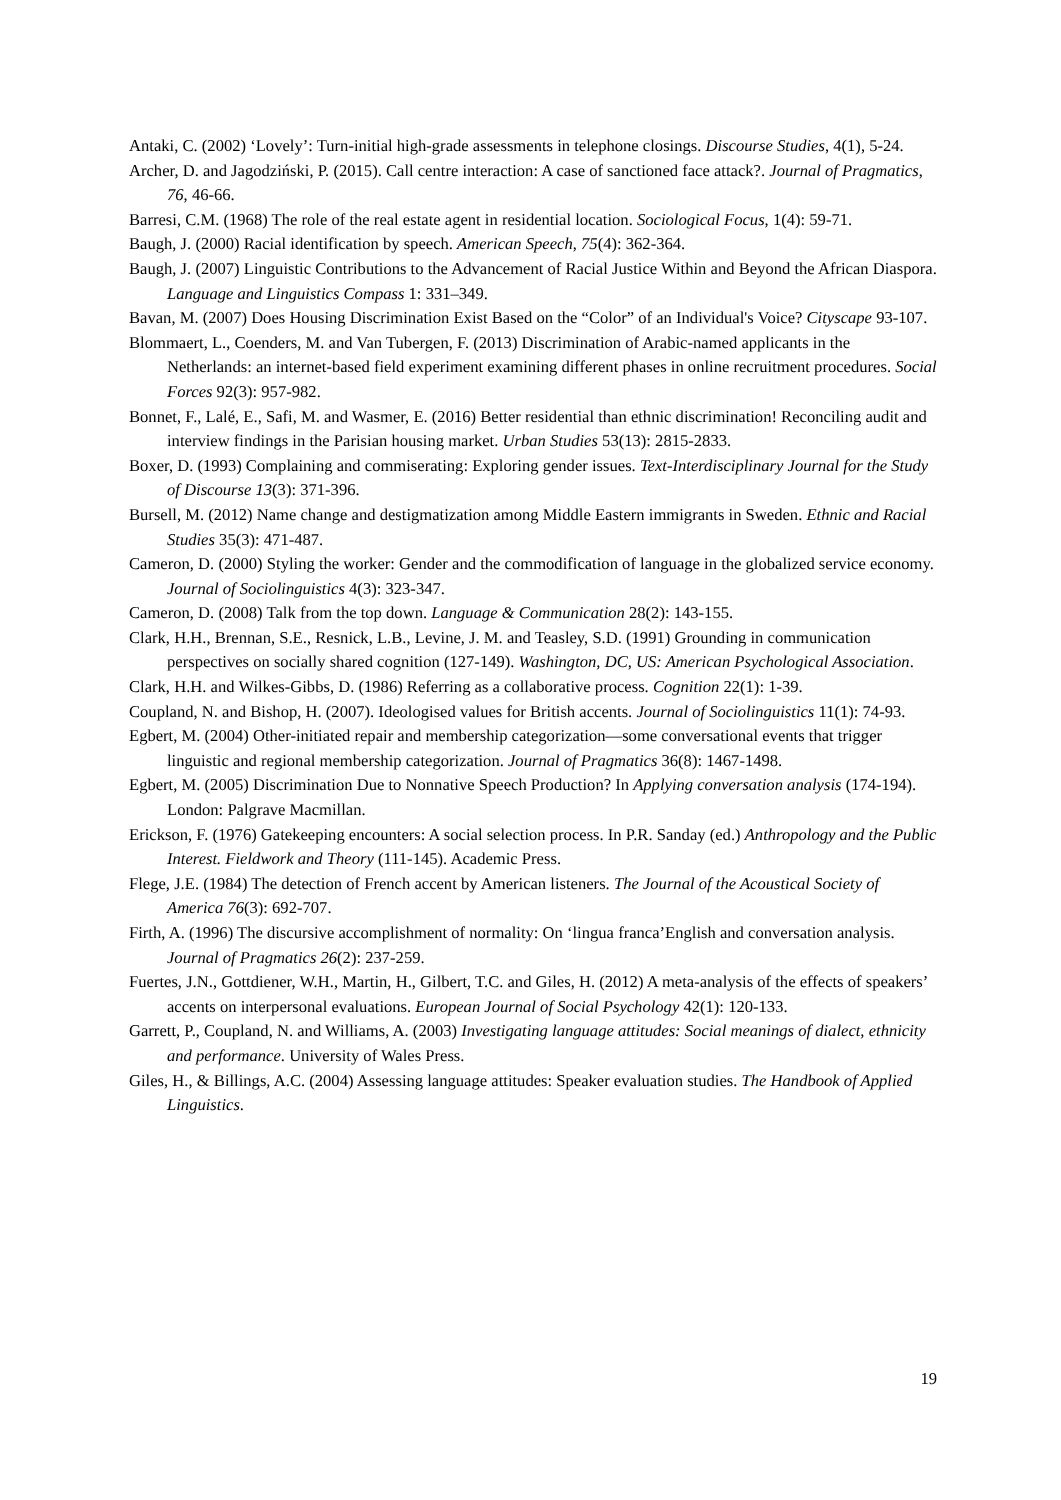Antaki, C. (2002) ‘Lovely’: Turn-initial high-grade assessments in telephone closings. Discourse Studies, 4(1), 5-24.
Archer, D. and Jagodziński, P. (2015). Call centre interaction: A case of sanctioned face attack?. Journal of Pragmatics, 76, 46-66.
Barresi, C.M. (1968) The role of the real estate agent in residential location. Sociological Focus, 1(4): 59-71.
Baugh, J. (2000) Racial identification by speech. American Speech, 75(4): 362-364.
Baugh, J. (2007) Linguistic Contributions to the Advancement of Racial Justice Within and Beyond the African Diaspora. Language and Linguistics Compass 1: 331–349.
Bavan, M. (2007) Does Housing Discrimination Exist Based on the “Color” of an Individual's Voice? Cityscape 93-107.
Blommaert, L., Coenders, M. and Van Tubergen, F. (2013) Discrimination of Arabic-named applicants in the Netherlands: an internet-based field experiment examining different phases in online recruitment procedures. Social Forces 92(3): 957-982.
Bonnet, F., Lalé, E., Safi, M. and Wasmer, E. (2016) Better residential than ethnic discrimination! Reconciling audit and interview findings in the Parisian housing market. Urban Studies 53(13): 2815-2833.
Boxer, D. (1993) Complaining and commiserating: Exploring gender issues. Text-Interdisciplinary Journal for the Study of Discourse 13(3): 371-396.
Bursell, M. (2012) Name change and destigmatization among Middle Eastern immigrants in Sweden. Ethnic and Racial Studies 35(3): 471-487.
Cameron, D. (2000) Styling the worker: Gender and the commodification of language in the globalized service economy. Journal of Sociolinguistics 4(3): 323-347.
Cameron, D. (2008) Talk from the top down. Language & Communication 28(2): 143-155.
Clark, H.H., Brennan, S.E., Resnick, L.B., Levine, J. M. and Teasley, S.D. (1991) Grounding in communication perspectives on socially shared cognition (127-149). Washington, DC, US: American Psychological Association.
Clark, H.H. and Wilkes-Gibbs, D. (1986) Referring as a collaborative process. Cognition 22(1): 1-39.
Coupland, N. and Bishop, H. (2007). Ideologised values for British accents. Journal of Sociolinguistics 11(1): 74-93.
Egbert, M. (2004) Other-initiated repair and membership categorization—some conversational events that trigger linguistic and regional membership categorization. Journal of Pragmatics 36(8): 1467-1498.
Egbert, M. (2005) Discrimination Due to Nonnative Speech Production? In Applying conversation analysis (174-194). London: Palgrave Macmillan.
Erickson, F. (1976) Gatekeeping encounters: A social selection process. In P.R. Sanday (ed.) Anthropology and the Public Interest. Fieldwork and Theory (111-145). Academic Press.
Flege, J.E. (1984) The detection of French accent by American listeners. The Journal of the Acoustical Society of America 76(3): 692-707.
Firth, A. (1996) The discursive accomplishment of normality: On ‘lingua franca’English and conversation analysis. Journal of Pragmatics 26(2): 237-259.
Fuertes, J.N., Gottdiener, W.H., Martin, H., Gilbert, T.C. and Giles, H. (2012) A meta-analysis of the effects of speakers’ accents on interpersonal evaluations. European Journal of Social Psychology 42(1): 120-133.
Garrett, P., Coupland, N. and Williams, A. (2003) Investigating language attitudes: Social meanings of dialect, ethnicity and performance. University of Wales Press.
Giles, H., & Billings, A.C. (2004) Assessing language attitudes: Speaker evaluation studies. The Handbook of Applied Linguistics.
19